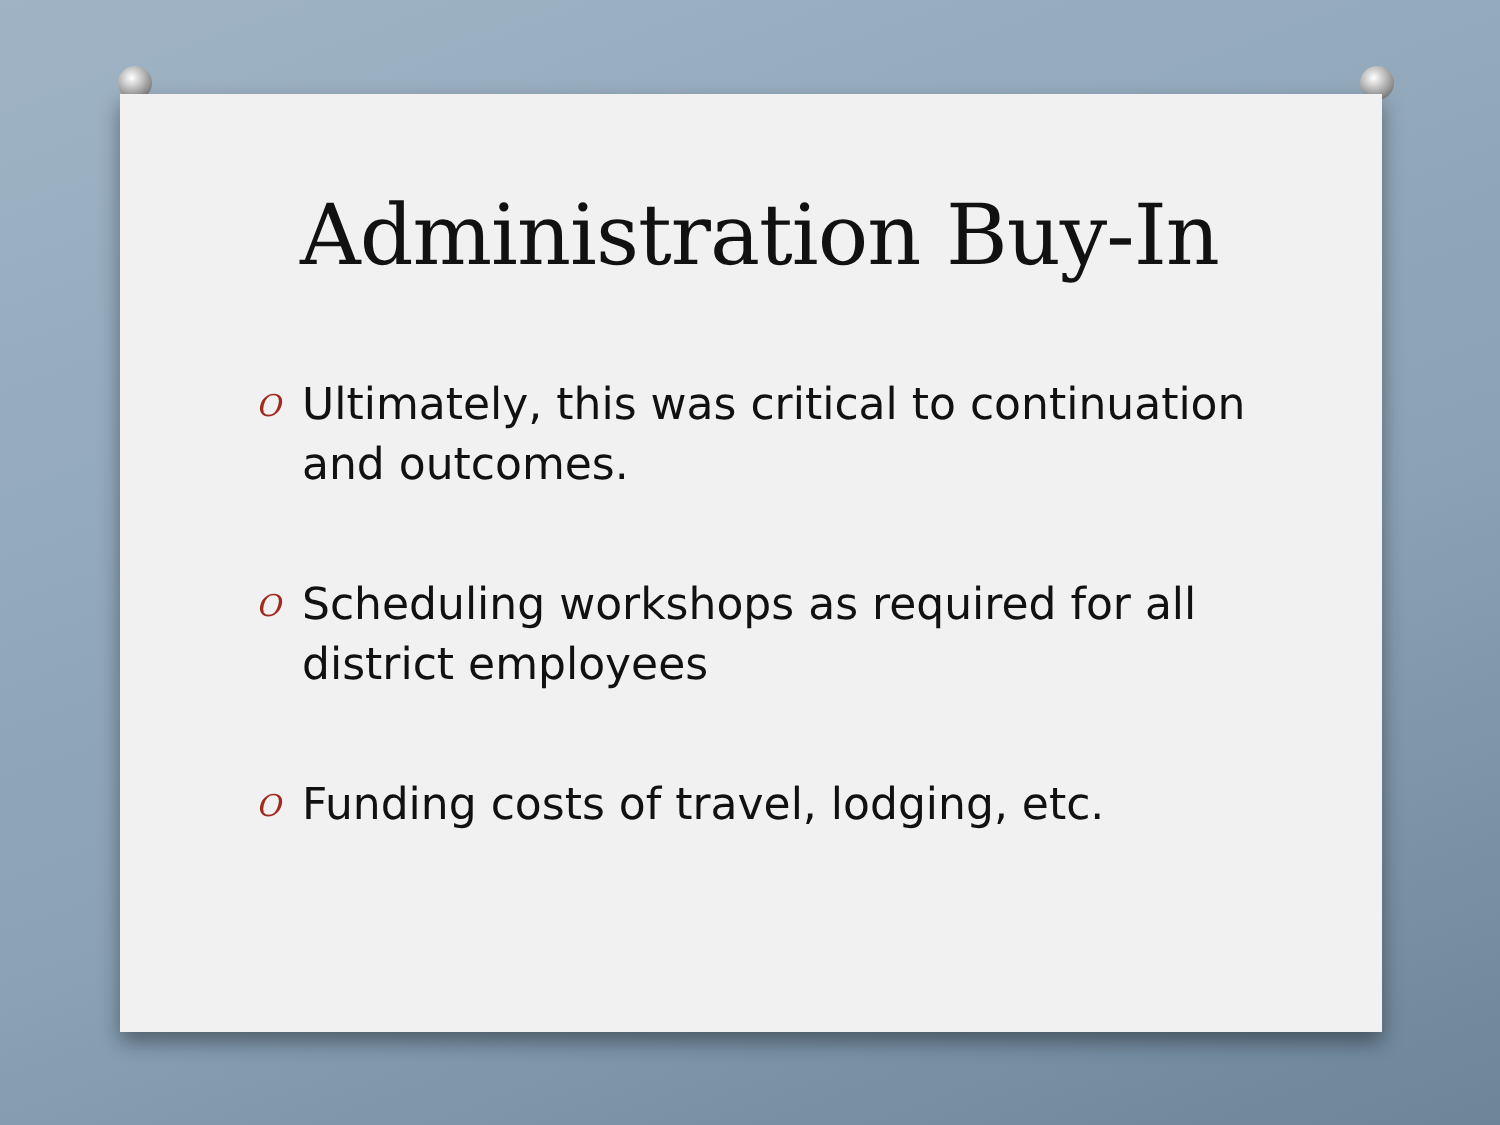Administration Buy-In
O Ultimately, this was critical to continuation and outcomes.
O Scheduling workshops as required for all district employees
O Funding costs of travel, lodging, etc.